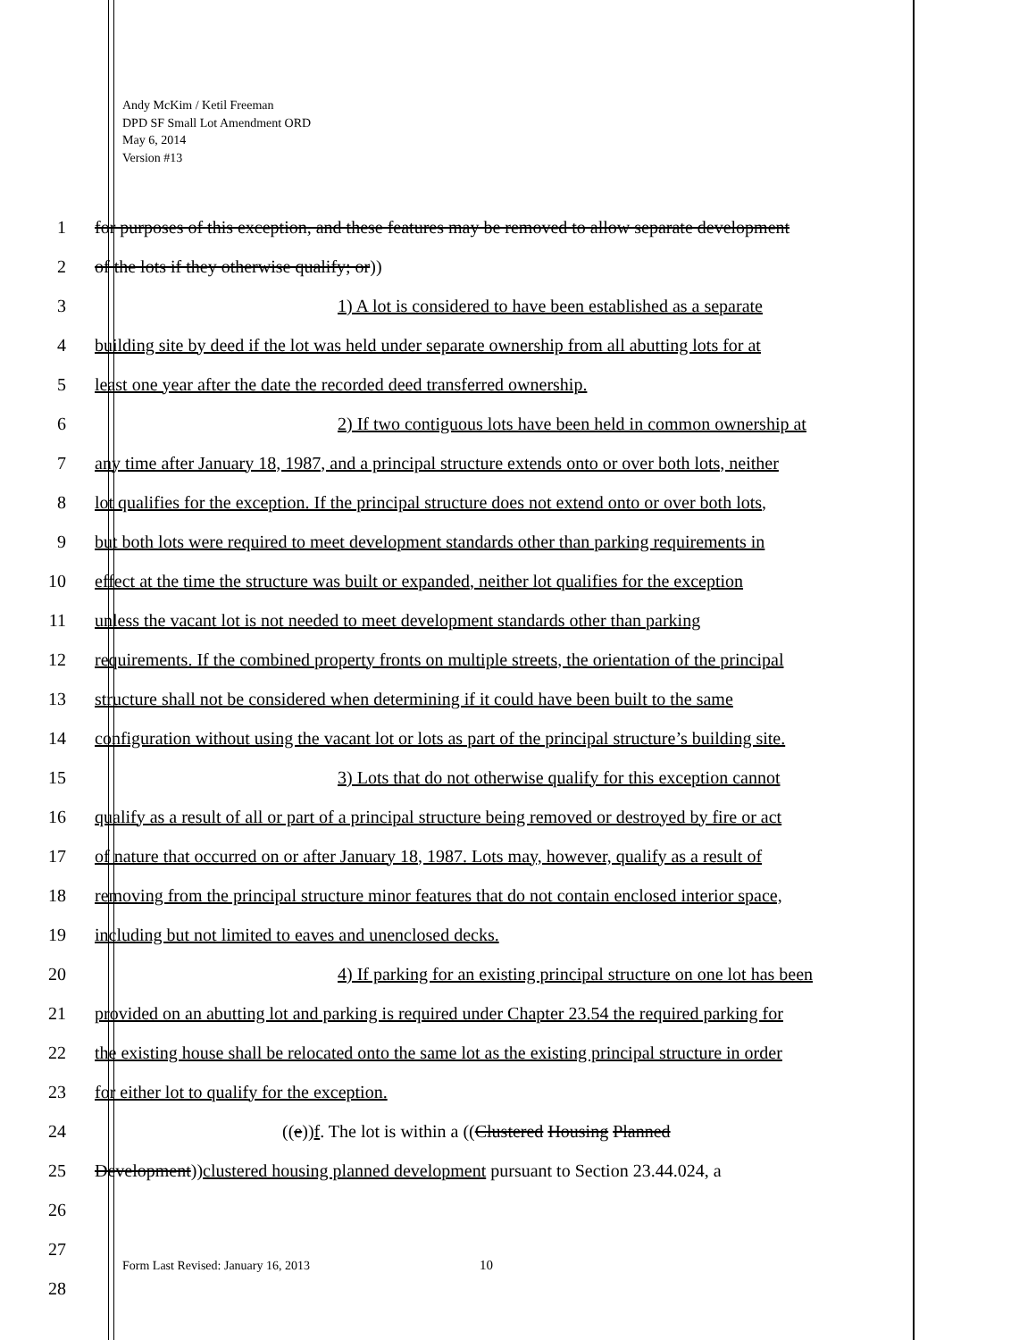Andy McKim / Ketil Freeman
DPD SF Small Lot Amendment ORD
May 6, 2014
Version #13
1 for purposes of this exception, and these features may be removed to allow separate development
2 of the lots if they otherwise qualify; or))
3 1) A lot is considered to have been established as a separate
4 building site by deed if the lot was held under separate ownership from all abutting lots for at
5 least one year after the date the recorded deed transferred ownership.
6 2) If two contiguous lots have been held in common ownership at
7 any time after January 18, 1987, and a principal structure extends onto or over both lots, neither
8 lot qualifies for the exception. If the principal structure does not extend onto or over both lots,
9 but both lots were required to meet development standards other than parking requirements in
10 effect at the time the structure was built or expanded, neither lot qualifies for the exception
11 unless the vacant lot is not needed to meet development standards other than parking
12 requirements. If the combined property fronts on multiple streets, the orientation of the principal
13 structure shall not be considered when determining if it could have been built to the same
14 configuration without using the vacant lot or lots as part of the principal structure’s building site.
15 3) Lots that do not otherwise qualify for this exception cannot
16 qualify as a result of all or part of a principal structure being removed or destroyed by fire or act
17 of nature that occurred on or after January 18, 1987. Lots may, however, qualify as a result of
18 removing from the principal structure minor features that do not contain enclosed interior space,
19 including but not limited to eaves and unenclosed decks.
20 4) If parking for an existing principal structure on one lot has been
21 provided on an abutting lot and parking is required under Chapter 23.54 the required parking for
22 the existing house shall be relocated onto the same lot as the existing principal structure in order
23 for either lot to qualify for the exception.
24 ((e))f. The lot is within a ((Clustered Housing Planned
25 Development))clustered housing planned development pursuant to Section 23.44.024, a
26
27
28
Form Last Revised: January 16, 2013
10